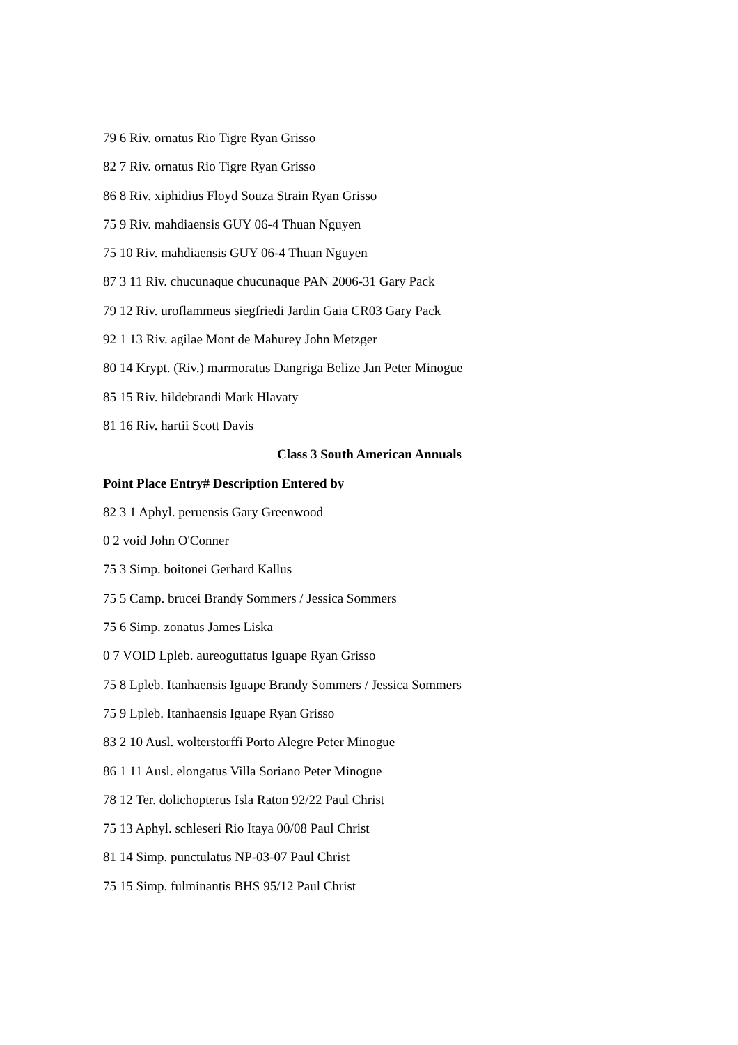79 6 Riv. ornatus Rio Tigre Ryan Grisso
82 7 Riv. ornatus Rio Tigre Ryan Grisso
86 8 Riv. xiphidius Floyd Souza Strain Ryan Grisso
75 9 Riv. mahdiaensis GUY 06-4 Thuan Nguyen
75 10 Riv. mahdiaensis GUY 06-4 Thuan Nguyen
87 3 11 Riv. chucunaque chucunaque PAN 2006-31 Gary Pack
79 12 Riv. uroflammeus siegfriedi Jardin Gaia CR03 Gary Pack
92 1 13 Riv. agilae Mont de Mahurey John Metzger
80 14 Krypt. (Riv.) marmoratus Dangriga Belize Jan Peter Minogue
85 15 Riv. hildebrandi Mark Hlavaty
81 16 Riv. hartii Scott Davis
Class 3 South American Annuals
Point Place Entry# Description Entered by
82 3 1 Aphyl. peruensis Gary Greenwood
0 2 void John O'Conner
75 3 Simp. boitonei Gerhard Kallus
75 5 Camp. brucei Brandy Sommers / Jessica Sommers
75 6 Simp. zonatus James Liska
0 7 VOID Lpleb. aureoguttatus Iguape Ryan Grisso
75 8 Lpleb. Itanhaensis Iguape Brandy Sommers / Jessica Sommers
75 9 Lpleb. Itanhaensis Iguape Ryan Grisso
83 2 10 Ausl. wolterstorffi Porto Alegre Peter Minogue
86 1 11 Ausl. elongatus Villa Soriano Peter Minogue
78 12 Ter. dolichopterus Isla Raton 92/22 Paul Christ
75 13 Aphyl. schleseri Rio Itaya 00/08 Paul Christ
81 14 Simp. punctulatus NP-03-07 Paul Christ
75 15 Simp. fulminantis BHS 95/12 Paul Christ